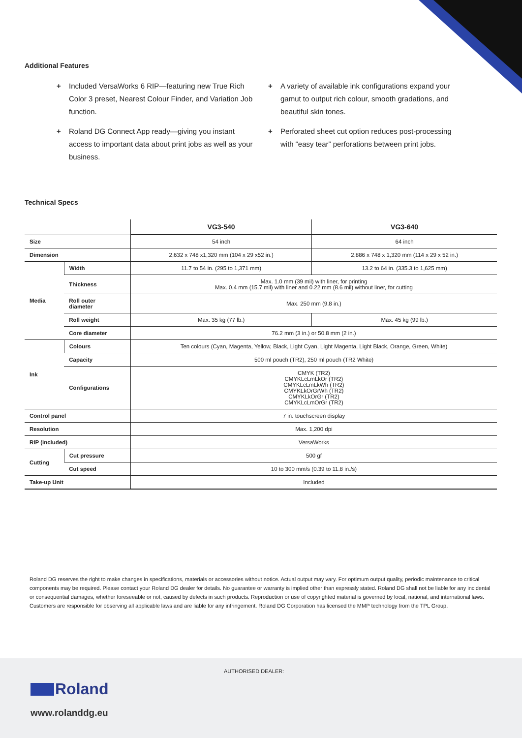Additional Features
+ Included VersaWorks 6 RIP—featuring new True Rich Color 3 preset, Nearest Colour Finder, and Variation Job function.
+ Roland DG Connect App ready—giving you instant access to important data about print jobs as well as your business.
+ A variety of available ink configurations expand your gamut to output rich colour, smooth gradations, and beautiful skin tones.
+ Perforated sheet cut option reduces post-processing with “easy tear” perforations between print jobs.
Technical Specs
| | | VG3-540 | VG3-640 |
| --- | --- | --- | --- |
| Size | | 54 inch | 64 inch |
| Dimension | | 2,632 x 748 x1,320 mm (104 x 29 x52 in.) | 2,886 x 748 x 1,320 mm (114 x 29 x 52 in.) |
| Media | Width | 11.7 to 54 in. (295 to 1,371 mm) | 13.2 to 64 in. (335.3 to 1,625 mm) |
| | Thickness | Max. 1.0 mm (39 mil) with liner, for printing Max. 0.4 mm (15.7 mil) with liner and 0.22 mm (8.6 mil) without liner, for cutting | |
| | Roll outer diameter | Max. 250 mm (9.8 in.) | |
| | Roll weight | Max. 35 kg (77 lb.) | Max. 45 kg (99 lb.) |
| | Core diameter | 76.2 mm (3 in.) or 50.8 mm (2 in.) | |
| Ink | Colours | Ten colours (Cyan, Magenta, Yellow, Black, Light Cyan, Light Magenta, Light Black, Orange, Green, White) | |
| | Capacity | 500 ml pouch (TR2), 250 ml pouch (TR2 White) | |
| | Configurations | CMYK (TR2) CMYKLcLmLkOr (TR2) CMYKLcLmLkWh (TR2) CMYKLkOrGrWh (TR2) CMYKLkOrGr (TR2) CMYKLcLmOrGr (TR2) | |
| Control panel | | 7 in. touchscreen display | |
| Resolution | | Max. 1,200 dpi | |
| RIP (included) | | VersaWorks | |
| Cutting | Cut pressure | 500 gf | |
| | Cut speed | 10 to 300 mm/s (0.39 to 11.8 in./s) | |
| Take-up Unit | | Included | |
Roland DG reserves the right to make changes in specifications, materials or accessories without notice. Actual output may vary. For optimum output quality, periodic maintenance to critical components may be required. Please contact your Roland DG dealer for details. No guarantee or warranty is implied other than expressly stated. Roland DG shall not be liable for any incidental or consequential damages, whether foreseeable or not, caused by defects in such products. Reproduction or use of copyrighted material is governed by local, national, and international laws. Customers are responsible for observing all applicable laws and are liable for any infringement. Roland DG Corporation has licensed the MMP technology from the TPL Group.
AUTHORISED DEALER:
Roland
www.rolanddg.eu